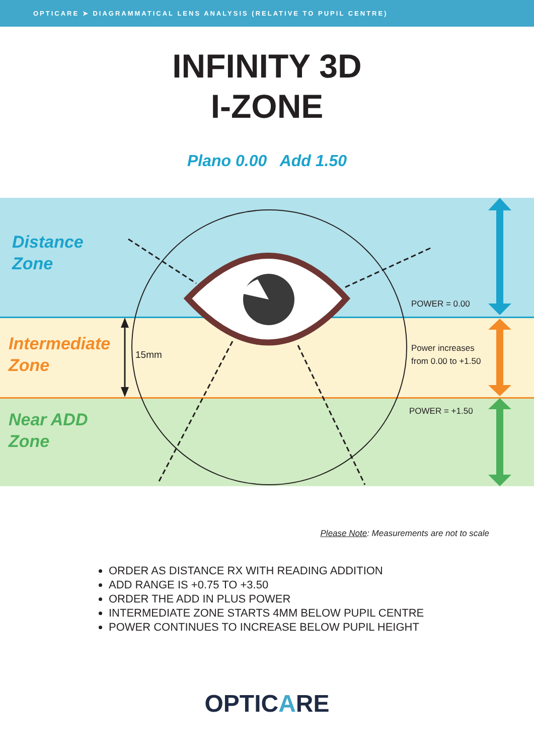OPTICARE ➤ DIAGRAMMATICAL LENS ANALYSIS (RELATIVE TO PUPIL CENTRE)
INFINITY 3D
I-ZONE
Plano 0.00 Add 1.50
Distance
Zone
Intermediate
Zone
Near ADD
Zone
15mm
POWER = 0.00
Power increases
from 0.00 to +1.50
POWER = +1.50
Please Note: Measurements are not to scale
ORDER AS DISTANCE RX WITH READING ADDITION
ADD RANGE IS +0.75 TO +3.50
ORDER THE ADD IN PLUS POWER
INTERMEDIATE ZONE STARTS 4MM BELOW PUPIL CENTRE
POWER CONTINUES TO INCREASE BELOW PUPIL HEIGHT
OPTICARE